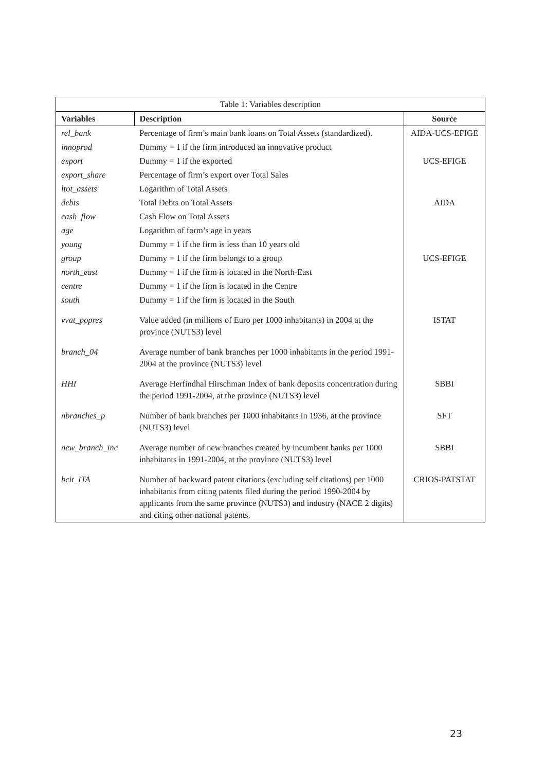| Table 1: Variables description | | |
| --- | --- | --- |
| Variables | Description | Source |
| rel_bank | Percentage of firm’s main bank loans on Total Assets (standardized). | AIDA-UCS-EFIGE |
| innoprod | Dummy = 1 if the firm introduced an innovative product | |
| export | Dummy = 1 if the exported | UCS-EFIGE |
| export_share | Percentage of firm’s export over Total Sales | |
| ltot_assets | Logarithm of Total Assets | |
| debts | Total Debts on Total Assets | AIDA |
| cash_flow | Cash Flow on Total Assets | |
| age | Logarithm of form’s age in years | |
| young | Dummy = 1 if the firm is less than 10 years old | |
| group | Dummy = 1 if the firm belongs to a group | UCS-EFIGE |
| north_east | Dummy = 1 if the firm is located in the North-East | |
| centre | Dummy = 1 if the firm is located in the Centre | |
| south | Dummy = 1 if the firm is located in the South | |
| vvat_popres | Value added (in millions of Euro per 1000 inhabitants) in 2004 at the province (NUTS3) level | ISTAT |
| branch_04 | Average number of bank branches per 1000 inhabitants in the period 1991-2004 at the province (NUTS3) level | |
| HHI | Average Herfindhal Hirschman Index of bank deposits concentration during the period 1991-2004, at the province (NUTS3) level | SBBI |
| nbranches_p | Number of bank branches per 1000 inhabitants in 1936, at the province (NUTS3) level | SFT |
| new_branch_inc | Average number of new branches created by incumbent banks per 1000 inhabitants in 1991-2004, at the province (NUTS3) level | SBBI |
| bcit_ITA | Number of backward patent citations (excluding self citations) per 1000 inhabitants from citing patents filed during the period 1990-2004 by applicants from the same province (NUTS3) and industry (NACE 2 digits) and citing other national patents. | CRIOS-PATSTAT |
23